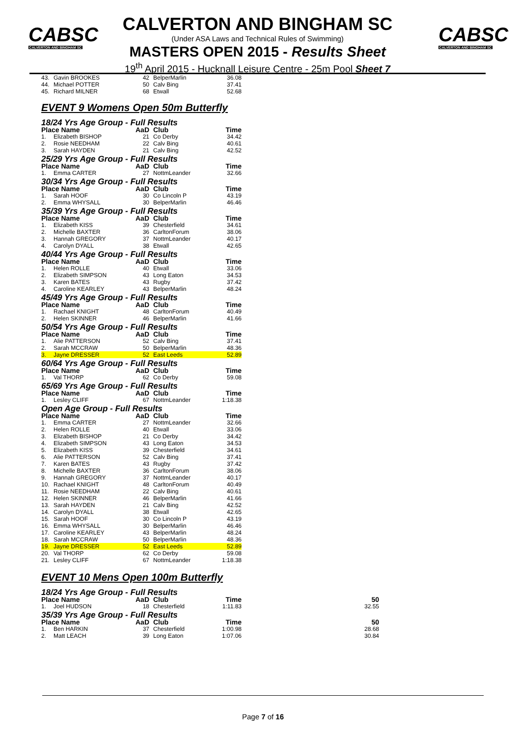CABSC
CALVERTON AND BINGHAM SC
CABSC
CALVERTON AND BINGHAM SC
CALVERTON AND BINGHAM SC
(Under ASA Laws and Technical Rules of Swimming)
MASTERS OPEN 2015 - Results Sheet
19<sup>th</sup> April 2015 - Hucknall Leisure Centre - 25m Pool Sheet 7
| 43. | Gavin BROOKES | 42 | BelperMarlin | 36.08 |
| 44. | Michael POTTER | 50 | Calv Bing | 37.41 |
| 45. | Richard MILNER | 68 | Etwall | 52.68 |
EVENT 9 Womens Open 50m Butterfly
| 18/24 Yrs Age Group - Full Results | | | | |
| Place Name | | AaD | Club | Time |
| 1. | Elizabeth BISHOP | 21 | Co Derby | 34.42 |
| 2. | Rosie NEEDHAM | 22 | Calv Bing | 40.61 |
| 3. | Sarah HAYDEN | 21 | Calv Bing | 42.52 |
| 25/29 Yrs Age Group - Full Results | | | | |
| Place Name | | AaD | Club | Time |
| 1. | Emma CARTER | 27 | NottmLeander | 32.66 |
| 30/34 Yrs Age Group - Full Results | | | | |
| Place Name | | AaD | Club | Time |
| 1. | Sarah HOOF | 30 | Co Lincoln P | 43.19 |
| 2. | Emma WHYSALL | 30 | BelperMarlin | 46.46 |
| 35/39 Yrs Age Group - Full Results | | | | |
| Place Name | | AaD | Club | Time |
| 1. | Elizabeth KISS | 39 | Chesterfield | 34.61 |
| 2. | Michelle BAXTER | 36 | CarltonForum | 38.06 |
| 3. | Hannah GREGORY | 37 | NottmLeander | 40.17 |
| 4. | Carolyn DYALL | 38 | Etwall | 42.65 |
| 40/44 Yrs Age Group - Full Results | | | | |
| Place Name | | AaD | Club | Time |
| 1. | Helen ROLLE | 40 | Etwall | 33.06 |
| 2. | Elizabeth SIMPSON | 43 | Long Eaton | 34.53 |
| 3. | Karen BATES | 43 | Rugby | 37.42 |
| 4. | Caroline KEARLEY | 43 | BelperMarlin | 48.24 |
| 45/49 Yrs Age Group - Full Results | | | | |
| Place Name | | AaD | Club | Time |
| 1. | Rachael KNIGHT | 48 | CarltonForum | 40.49 |
| 2. | Helen SKINNER | 46 | BelperMarlin | 41.66 |
| 50/54 Yrs Age Group - Full Results | | | | |
| Place Name | | AaD | Club | Time |
| 1. | Alie PATTERSON | 52 | Calv Bing | 37.41 |
| 2. | Sarah MCCRAW | 50 | BelperMarlin | 48.36 |
| 3. | Jayne DRESSER | 52 | East Leeds | 52.89 |
| 60/64 Yrs Age Group - Full Results | | | | |
| Place Name | | AaD | Club | Time |
| 1. | Val THORP | 62 | Co Derby | 59.08 |
| 65/69 Yrs Age Group - Full Results | | | | |
| Place Name | | AaD | Club | Time |
| 1. | Lesley CLIFF | 67 | NottmLeander | 1:18.38 |
| Open Age Group - Full Results | | | | |
| Place Name | | AaD | Club | Time |
| 1. | Emma CARTER | 27 | NottmLeander | 32.66 |
| 2. | Helen ROLLE | 40 | Etwall | 33.06 |
| 3. | Elizabeth BISHOP | 21 | Co Derby | 34.42 |
| 4. | Elizabeth SIMPSON | 43 | Long Eaton | 34.53 |
| 5. | Elizabeth KISS | 39 | Chesterfield | 34.61 |
| 6. | Alie PATTERSON | 52 | Calv Bing | 37.41 |
| 7. | Karen BATES | 43 | Rugby | 37.42 |
| 8. | Michelle BAXTER | 36 | CarltonForum | 38.06 |
| 9. | Hannah GREGORY | 37 | NottmLeander | 40.17 |
| 10. | Rachael KNIGHT | 48 | CarltonForum | 40.49 |
| 11. | Rosie NEEDHAM | 22 | Calv Bing | 40.61 |
| 12. | Helen SKINNER | 46 | BelperMarlin | 41.66 |
| 13. | Sarah HAYDEN | 21 | Calv Bing | 42.52 |
| 14. | Carolyn DYALL | 38 | Etwall | 42.65 |
| 15. | Sarah HOOF | 30 | Co Lincoln P | 43.19 |
| 16. | Emma WHYSALL | 30 | BelperMarlin | 46.46 |
| 17. | Caroline KEARLEY | 43 | BelperMarlin | 48.24 |
| 18. | Sarah MCCRAW | 50 | BelperMarlin | 48.36 |
| 19. | Jayne DRESSER | 52 | East Leeds | 52.89 |
| 20. | Val THORP | 62 | Co Derby | 59.08 |
| 21. | Lesley CLIFF | 67 | NottmLeander | 1:18.38 |
EVENT 10 Mens Open 100m Butterfly
| 18/24 Yrs Age Group - Full Results | | | | | |
| Place Name | | AaD | Club | Time | 50 |
| 1. | Joel HUDSON | 18 | Chesterfield | 1:11.83 | 32.55 |
| 35/39 Yrs Age Group - Full Results | | | | | |
| Place Name | | AaD | Club | Time | 50 |
| 1. | Ben HARKIN | 37 | Chesterfield | 1:00.98 | 28.68 |
| 2. | Matt LEACH | 39 | Long Eaton | 1:07.06 | 30.84 |
Page 7 of 16